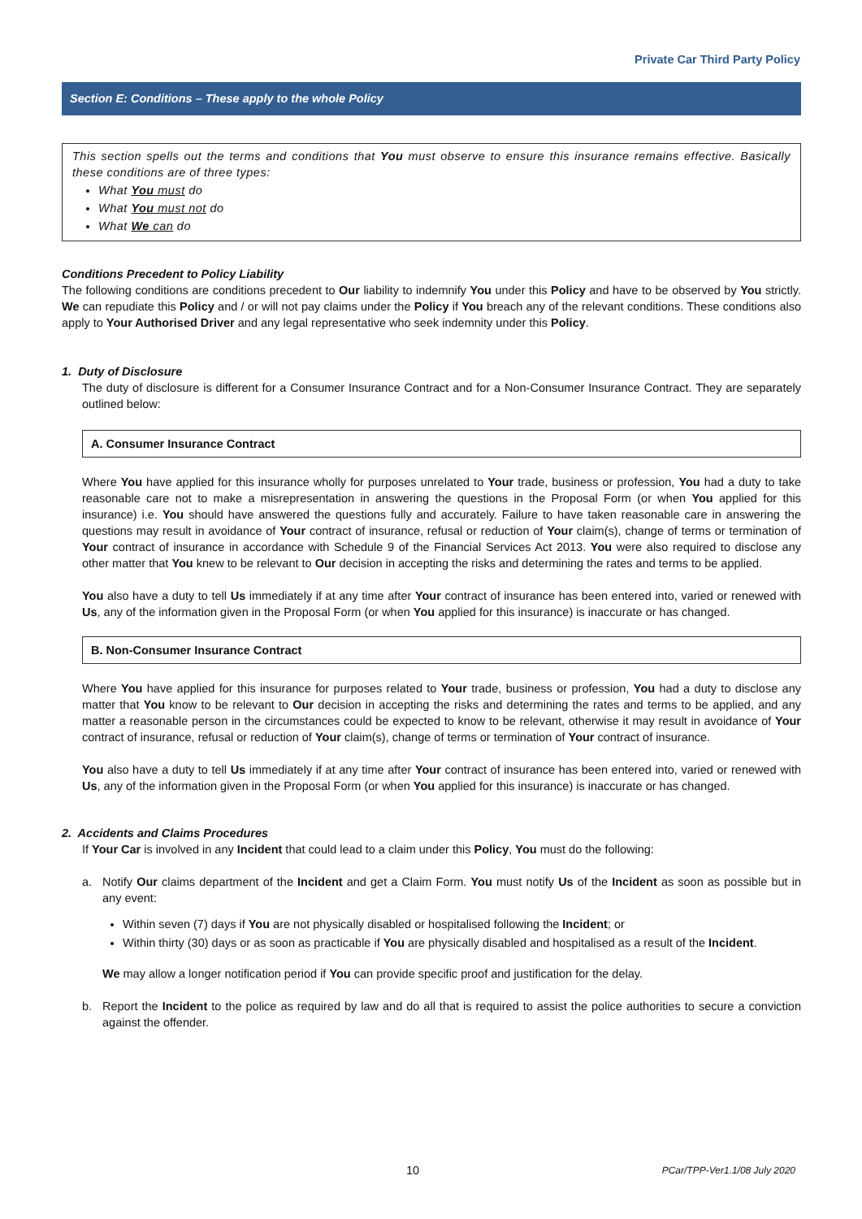Private Car Third Party Policy
Section E: Conditions – These apply to the whole Policy
This section spells out the terms and conditions that You must observe to ensure this insurance remains effective. Basically these conditions are of three types:
What You must do
What You must not do
What We can do
Conditions Precedent to Policy Liability
The following conditions are conditions precedent to Our liability to indemnify You under this Policy and have to be observed by You strictly. We can repudiate this Policy and / or will not pay claims under the Policy if You breach any of the relevant conditions. These conditions also apply to Your Authorised Driver and any legal representative who seek indemnity under this Policy.
1. Duty of Disclosure
The duty of disclosure is different for a Consumer Insurance Contract and for a Non-Consumer Insurance Contract. They are separately outlined below:
A. Consumer Insurance Contract
Where You have applied for this insurance wholly for purposes unrelated to Your trade, business or profession, You had a duty to take reasonable care not to make a misrepresentation in answering the questions in the Proposal Form (or when You applied for this insurance) i.e. You should have answered the questions fully and accurately. Failure to have taken reasonable care in answering the questions may result in avoidance of Your contract of insurance, refusal or reduction of Your claim(s), change of terms or termination of Your contract of insurance in accordance with Schedule 9 of the Financial Services Act 2013. You were also required to disclose any other matter that You knew to be relevant to Our decision in accepting the risks and determining the rates and terms to be applied.
You also have a duty to tell Us immediately if at any time after Your contract of insurance has been entered into, varied or renewed with Us, any of the information given in the Proposal Form (or when You applied for this insurance) is inaccurate or has changed.
B. Non-Consumer Insurance Contract
Where You have applied for this insurance for purposes related to Your trade, business or profession, You had a duty to disclose any matter that You know to be relevant to Our decision in accepting the risks and determining the rates and terms to be applied, and any matter a reasonable person in the circumstances could be expected to know to be relevant, otherwise it may result in avoidance of Your contract of insurance, refusal or reduction of Your claim(s), change of terms or termination of Your contract of insurance.
You also have a duty to tell Us immediately if at any time after Your contract of insurance has been entered into, varied or renewed with Us, any of the information given in the Proposal Form (or when You applied for this insurance) is inaccurate or has changed.
2. Accidents and Claims Procedures
If Your Car is involved in any Incident that could lead to a claim under this Policy, You must do the following:
a. Notify Our claims department of the Incident and get a Claim Form. You must notify Us of the Incident as soon as possible but in any event:
Within seven (7) days if You are not physically disabled or hospitalised following the Incident; or
Within thirty (30) days or as soon as practicable if You are physically disabled and hospitalised as a result of the Incident.
We may allow a longer notification period if You can provide specific proof and justification for the delay.
b. Report the Incident to the police as required by law and do all that is required to assist the police authorities to secure a conviction against the offender.
10 PCar/TPP-Ver1.1/08 July 2020